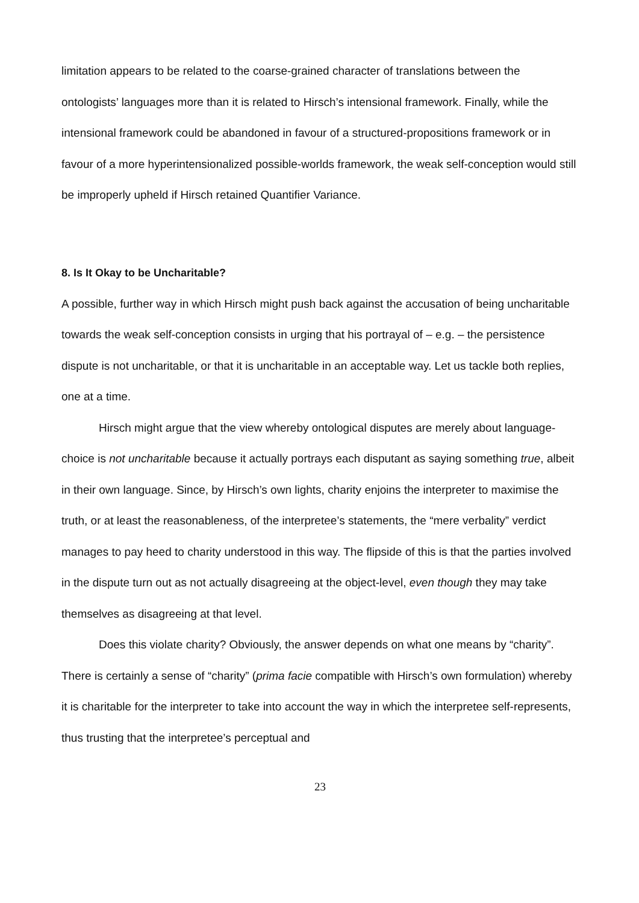limitation appears to be related to the coarse-grained character of translations between the ontologists’ languages more than it is related to Hirsch’s intensional framework. Finally, while the intensional framework could be abandoned in favour of a structured-propositions framework or in favour of a more hyperintensionalized possible-worlds framework, the weak self-conception would still be improperly upheld if Hirsch retained Quantifier Variance.
8. Is It Okay to be Uncharitable?
A possible, further way in which Hirsch might push back against the accusation of being uncharitable towards the weak self-conception consists in urging that his portrayal of – e.g. – the persistence dispute is not uncharitable, or that it is uncharitable in an acceptable way. Let us tackle both replies, one at a time.
Hirsch might argue that the view whereby ontological disputes are merely about language-choice is not uncharitable because it actually portrays each disputant as saying something true, albeit in their own language. Since, by Hirsch’s own lights, charity enjoins the interpreter to maximise the truth, or at least the reasonableness, of the interpretee’s statements, the “mere verbality” verdict manages to pay heed to charity understood in this way. The flipside of this is that the parties involved in the dispute turn out as not actually disagreeing at the object-level, even though they may take themselves as disagreeing at that level.
Does this violate charity? Obviously, the answer depends on what one means by “charity”. There is certainly a sense of “charity” (prima facie compatible with Hirsch’s own formulation) whereby it is charitable for the interpreter to take into account the way in which the interpretee self-represents, thus trusting that the interpretee’s perceptual and
23